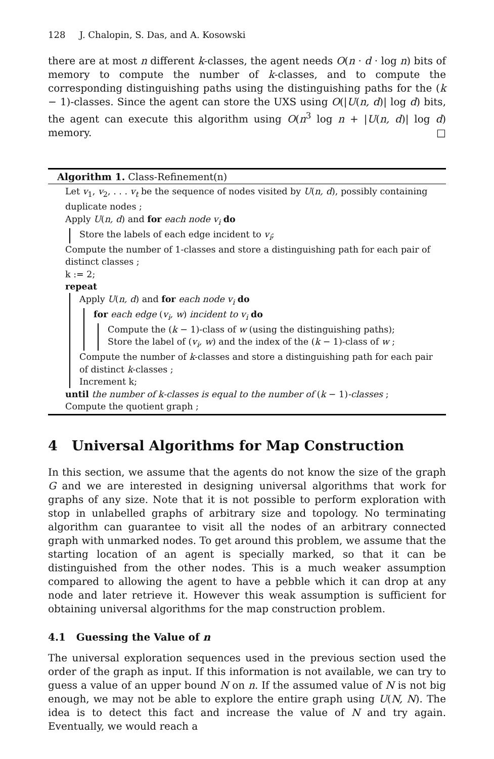128 J. Chalopin, S. Das, and A. Kosowski
there are at most n different k-classes, the agent needs O(n · d · log n) bits of memory to compute the number of k-classes, and to compute the corresponding distinguishing paths using the distinguishing paths for the (k − 1)-classes. Since the agent can store the UXS using O(|U(n, d)| log d) bits, the agent can execute this algorithm using O(n<sup>3</sup> log n + |U(n, d)| log d) memory. □
Algorithm 1. Class-Refinement(n)
Let v<sub>1</sub>, v<sub>2</sub>, . . . v<sub>t</sub> be the sequence of nodes visited by U(n, d), possibly containing duplicate nodes ;
Apply U(n, d) and for each node v<sub>i</sub> do
Store the labels of each edge incident to v<sub>i</sub>;
Compute the number of 1-classes and store a distinguishing path for each pair of distinct classes ;
k := 2;
repeat
Apply U(n, d) and for each node v<sub>i</sub> do
for each edge (v<sub>i</sub>, w) incident to v<sub>i</sub> do
Compute the (k − 1)-class of w (using the distinguishing paths);
Store the label of (v<sub>i</sub>, w) and the index of the (k − 1)-class of w ;
Compute the number of k-classes and store a distinguishing path for each pair of distinct k-classes ;
Increment k;
until the number of k-classes is equal to the number of (k − 1)-classes ;
Compute the quotient graph ;
4 Universal Algorithms for Map Construction
In this section, we assume that the agents do not know the size of the graph G and we are interested in designing universal algorithms that work for graphs of any size. Note that it is not possible to perform exploration with stop in unlabelled graphs of arbitrary size and topology. No terminating algorithm can guarantee to visit all the nodes of an arbitrary connected graph with unmarked nodes. To get around this problem, we assume that the starting location of an agent is specially marked, so that it can be distinguished from the other nodes. This is a much weaker assumption compared to allowing the agent to have a pebble which it can drop at any node and later retrieve it. However this weak assumption is sufficient for obtaining universal algorithms for the map construction problem.
4.1 Guessing the Value of n
The universal exploration sequences used in the previous section used the order of the graph as input. If this information is not available, we can try to guess a value of an upper bound N on n. If the assumed value of N is not big enough, we may not be able to explore the entire graph using U(N, N). The idea is to detect this fact and increase the value of N and try again. Eventually, we would reach a